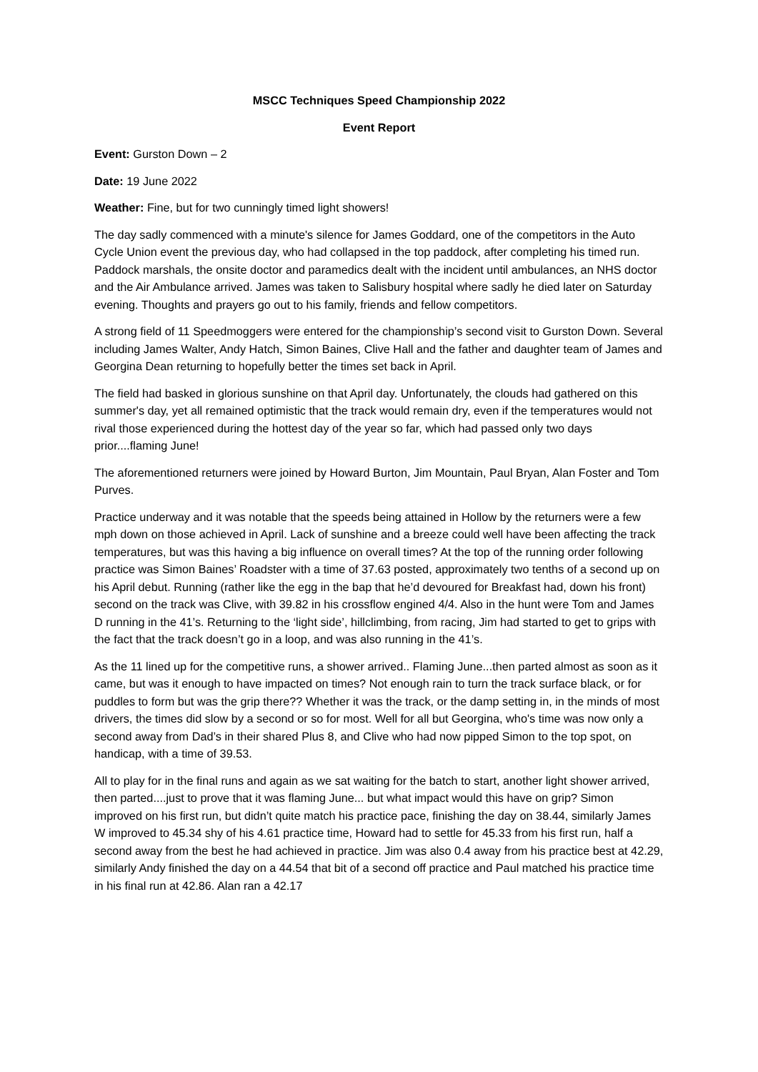MSCC Techniques Speed Championship 2022
Event Report
Event: Gurston Down – 2
Date: 19 June 2022
Weather: Fine, but for two cunningly timed light showers!
The day sadly commenced with a minute's silence for James Goddard, one of the competitors in the Auto Cycle Union event the previous day, who had collapsed in the top paddock, after completing his timed run. Paddock marshals, the onsite doctor and paramedics dealt with the incident until ambulances, an NHS doctor and the Air Ambulance arrived. James was taken to Salisbury hospital where sadly he died later on Saturday evening. Thoughts and prayers go out to his family, friends and fellow competitors.
A strong field of 11 Speedmoggers were entered for the championship’s second visit to Gurston Down. Several including James Walter, Andy Hatch, Simon Baines, Clive Hall and the father and daughter team of James and Georgina Dean returning to hopefully better the times set back in April.
The field had basked in glorious sunshine on that April day. Unfortunately, the clouds had gathered on this summer's day, yet all remained optimistic that the track would remain dry, even if the temperatures would not rival those experienced during the hottest day of the year so far, which had passed only two days prior....flaming June!
The aforementioned returners were joined by Howard Burton, Jim Mountain, Paul Bryan, Alan Foster and Tom Purves.
Practice underway and it was notable that the speeds being attained in Hollow by the returners were a few mph down on those achieved in April. Lack of sunshine and a breeze could well have been affecting the track temperatures, but was this having a big influence on overall times? At the top of the running order following practice was Simon Baines’ Roadster with a time of 37.63 posted, approximately two tenths of a second up on his April debut. Running (rather like the egg in the bap that he’d devoured for Breakfast had, down his front) second on the track was Clive, with 39.82 in his crossflow engined 4/4. Also in the hunt were Tom and James D running in the 41’s. Returning to the ‘light side’, hillclimbing, from racing, Jim had started to get to grips with the fact that the track doesn’t go in a loop, and was also running in the 41’s.
As the 11 lined up for the competitive runs, a shower arrived.. Flaming June...then parted almost as soon as it came, but was it enough to have impacted on times? Not enough rain to turn the track surface black, or for puddles to form but was the grip there?? Whether it was the track, or the damp setting in, in the minds of most drivers, the times did slow by a second or so for most. Well for all but Georgina, who's time was now only a second away from Dad’s in their shared Plus 8, and Clive who had now pipped Simon to the top spot, on handicap, with a time of 39.53.
All to play for in the final runs and again as we sat waiting for the batch to start, another light shower arrived, then parted....just to prove that it was flaming June... but what impact would this have on grip? Simon improved on his first run, but didn’t quite match his practice pace, finishing the day on 38.44, similarly James W improved to 45.34 shy of his 4.61 practice time, Howard had to settle for 45.33 from his first run, half a second away from the best he had achieved in practice. Jim was also 0.4 away from his practice best at 42.29, similarly Andy finished the day on a 44.54 that bit of a second off practice and Paul matched his practice time in his final run at 42.86. Alan ran a 42.17